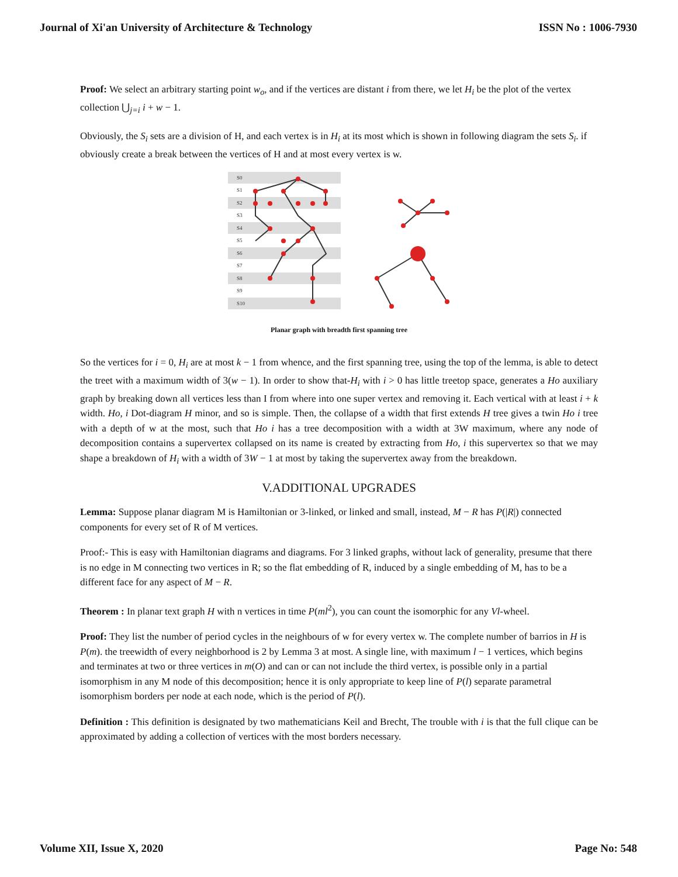Journal of Xi'an University of Architecture & Technology ISSN No : 1006-7930
Proof: We select an arbitrary starting point w<sub>o</sub>, and if the vertices are distant i from there, we let H<sub>i</sub> be the plot of the vertex collection ⋃<sub>j=i</sub> i + w − 1.
Obviously, the S<sub>i</sub> sets are a division of H, and each vertex is in H<sub>i</sub> at its most which is shown in following diagram the sets S<sub>i</sub>. if obviously create a break between the vertices of H and at most every vertex is w.
S0
S1
S2
S3
S4
S5
S6
S7
S8
S9
S10
Planar graph with breadth first spanning tree
So the vertices for i = 0, H<sub>i</sub> are at most k − 1 from whence, and the first spanning tree, using the top of the lemma, is able to detect the treet with a maximum width of 3(w − 1). In order to show that-H<sub>i</sub> with i > 0 has little treetop space, generates a Ho auxiliary graph by breaking down all vertices less than I from where into one super vertex and removing it. Each vertical with at least i + k width. Ho, i Dot-diagram H minor, and so is simple. Then, the collapse of a width that first extends H tree gives a twin Ho i tree with a depth of w at the most, such that Ho i has a tree decomposition with a width at 3W maximum, where any node of decomposition contains a supervertex collapsed on its name is created by extracting from Ho, i this supervertex so that we may shape a breakdown of H<sub>i</sub> with a width of 3W − 1 at most by taking the supervertex away from the breakdown.
V.ADDITIONAL UPGRADES
Lemma: Suppose planar diagram M is Hamiltonian or 3-linked, or linked and small, instead, M − R has P(|R|) connected components for every set of R of M vertices.
Proof:- This is easy with Hamiltonian diagrams and diagrams. For 3 linked graphs, without lack of generality, presume that there is no edge in M connecting two vertices in R; so the flat embedding of R, induced by a single embedding of M, has to be a different face for any aspect of M − R.
Theorem : In planar text graph H with n vertices in time P(ml<sup>2</sup>), you can count the isomorphic for any Vl-wheel.
Proof: They list the number of period cycles in the neighbours of w for every vertex w. The complete number of barrios in H is P(m). the treewidth of every neighborhood is 2 by Lemma 3 at most. A single line, with maximum l − 1 vertices, which begins and terminates at two or three vertices in m(O) and can or can not include the third vertex, is possible only in a partial isomorphism in any M node of this decomposition; hence it is only appropriate to keep line of P(l) separate parametral isomorphism borders per node at each node, which is the period of P(l).
Definition : This definition is designated by two mathematicians Keil and Brecht, The trouble with i is that the full clique can be approximated by adding a collection of vertices with the most borders necessary.
Volume XII, Issue X, 2020 Page No: 548